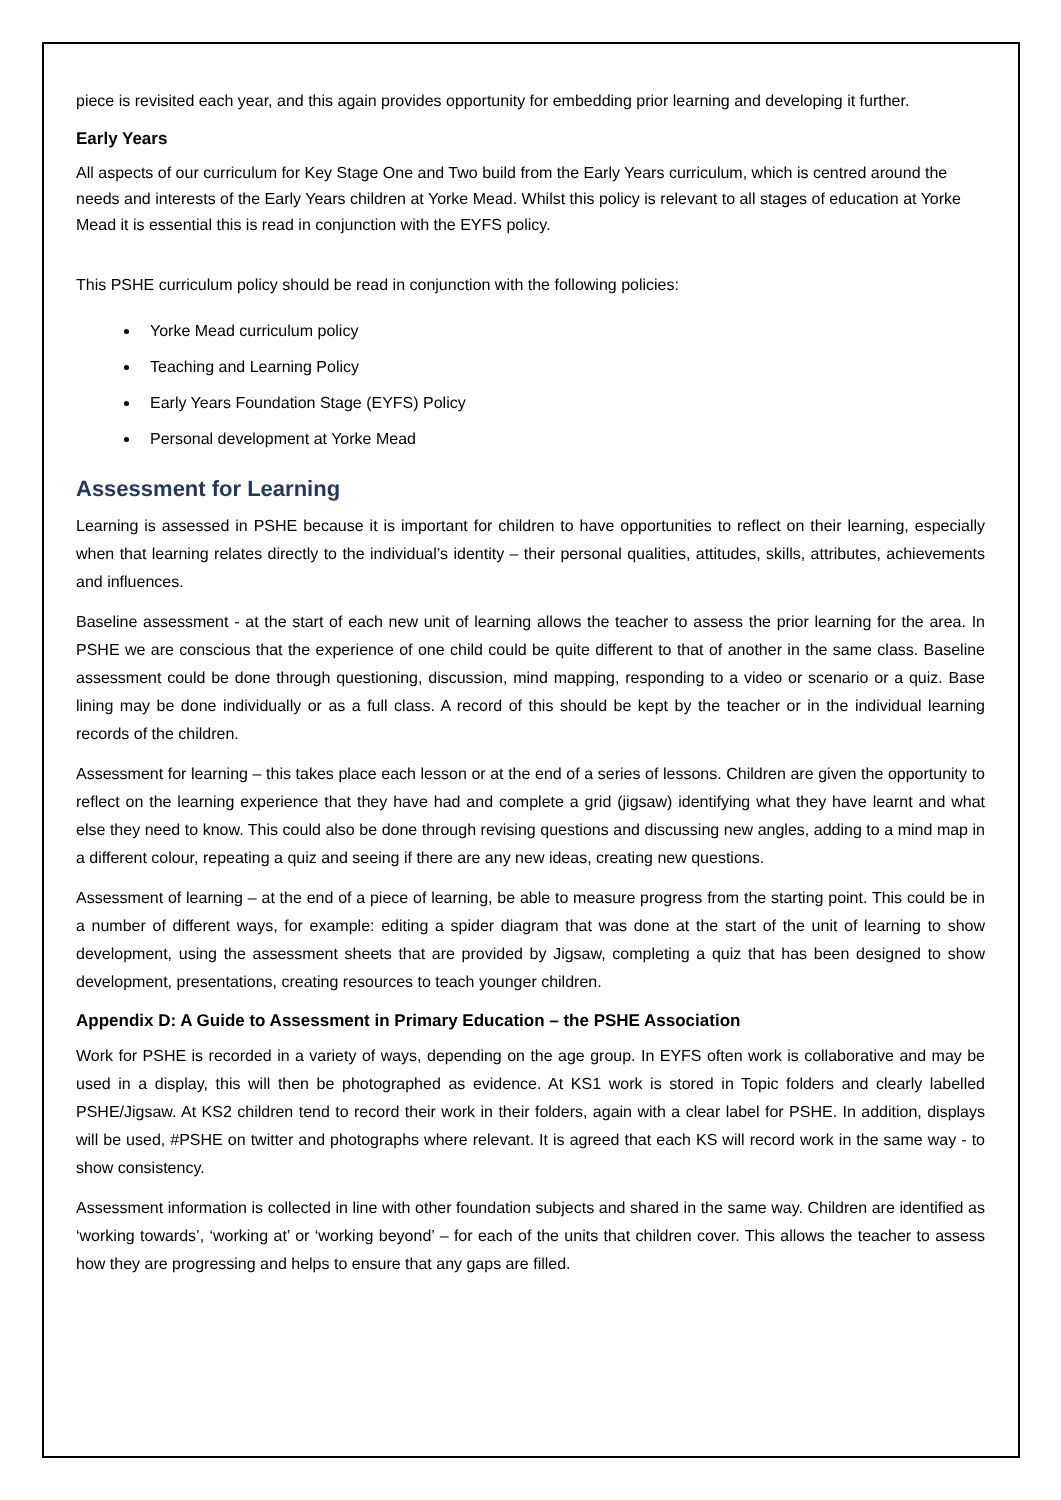piece is revisited each year, and this again provides opportunity for embedding prior learning and developing it further.
Early Years
All aspects of our curriculum for Key Stage One and Two build from the Early Years curriculum, which is centred around the needs and interests of the Early Years children at Yorke Mead. Whilst this policy is relevant to all stages of education at Yorke Mead it is essential this is read in conjunction with the EYFS policy.
This PSHE curriculum policy should be read in conjunction with the following policies:
Yorke Mead curriculum policy
Teaching and Learning Policy
Early Years Foundation Stage (EYFS) Policy
Personal development at Yorke Mead
Assessment for Learning
Learning is assessed in PSHE because it is important for children to have opportunities to reflect on their learning, especially when that learning relates directly to the individual’s identity – their personal qualities, attitudes, skills, attributes, achievements and influences.
Baseline assessment - at the start of each new unit of learning allows the teacher to assess the prior learning for the area. In PSHE we are conscious that the experience of one child could be quite different to that of another in the same class. Baseline assessment could be done through questioning, discussion, mind mapping, responding to a video or scenario or a quiz. Base lining may be done individually or as a full class. A record of this should be kept by the teacher or in the individual learning records of the children.
Assessment for learning – this takes place each lesson or at the end of a series of lessons. Children are given the opportunity to reflect on the learning experience that they have had and complete a grid (jigsaw) identifying what they have learnt and what else they need to know. This could also be done through revising questions and discussing new angles, adding to a mind map in a different colour, repeating a quiz and seeing if there are any new ideas, creating new questions.
Assessment of learning – at the end of a piece of learning, be able to measure progress from the starting point. This could be in a number of different ways, for example: editing a spider diagram that was done at the start of the unit of learning to show development, using the assessment sheets that are provided by Jigsaw, completing a quiz that has been designed to show development, presentations, creating resources to teach younger children.
Appendix D: A Guide to Assessment in Primary Education – the PSHE Association
Work for PSHE is recorded in a variety of ways, depending on the age group. In EYFS often work is collaborative and may be used in a display, this will then be photographed as evidence. At KS1 work is stored in Topic folders and clearly labelled PSHE/Jigsaw. At KS2 children tend to record their work in their folders, again with a clear label for PSHE. In addition, displays will be used, #PSHE on twitter and photographs where relevant. It is agreed that each KS will record work in the same way - to show consistency.
Assessment information is collected in line with other foundation subjects and shared in the same way. Children are identified as ‘working towards’, ‘working at’ or ‘working beyond’ – for each of the units that children cover. This allows the teacher to assess how they are progressing and helps to ensure that any gaps are filled.